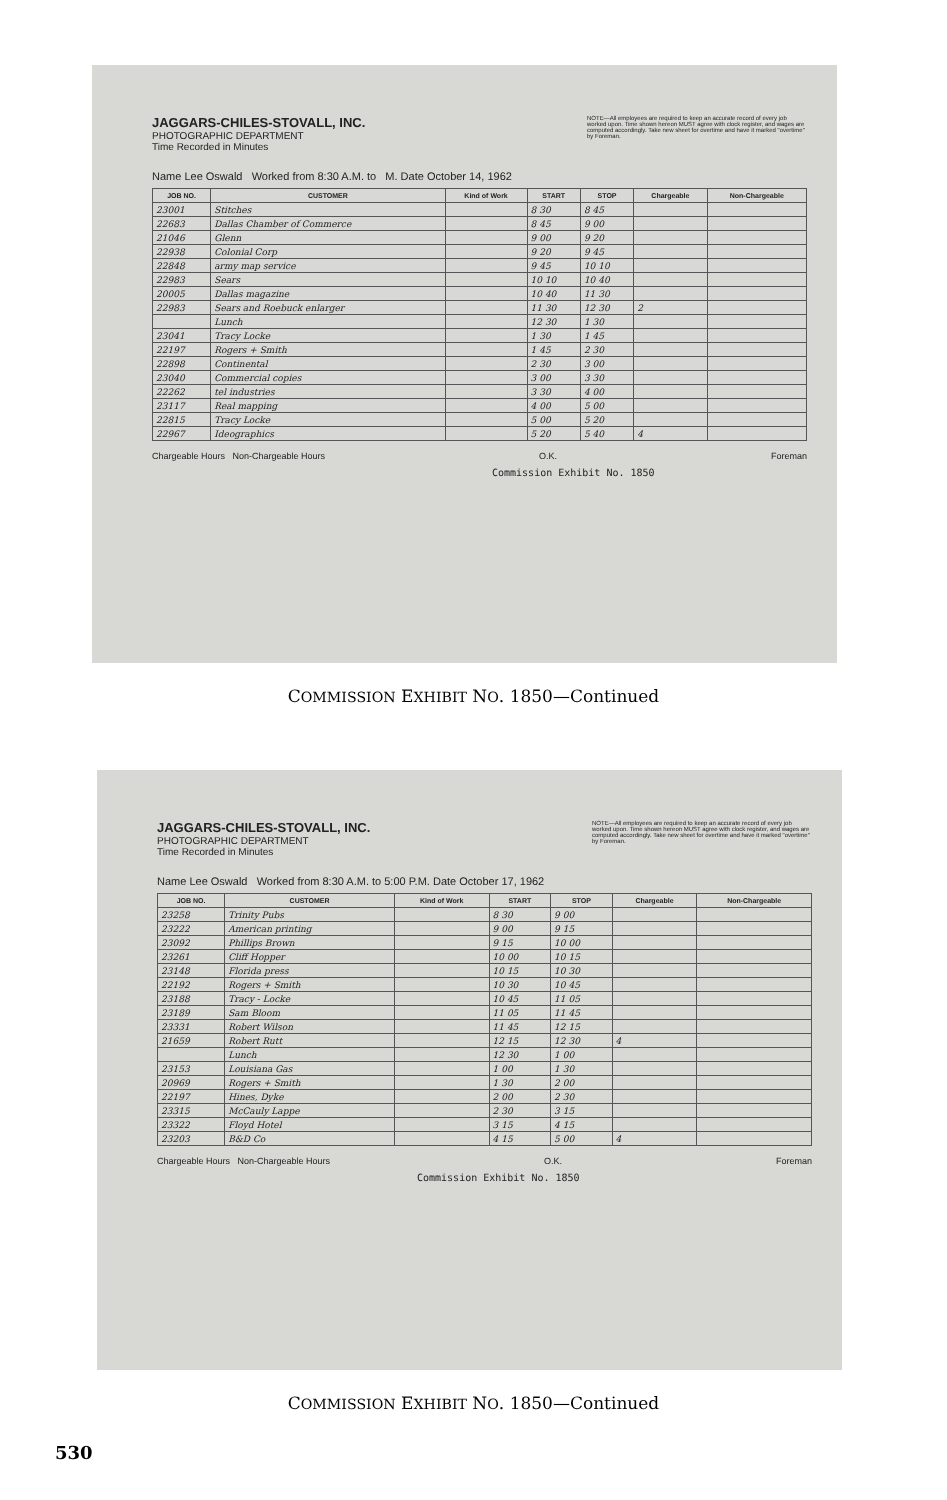JAGGARS-CHILES-STOVALL, INC.
PHOTOGRAPHIC DEPARTMENT
Time Recorded in Minutes
NOTE—All employees are required to keep an accurate record of every job worked upon. Time shown hereon MUST agree with clock register, and wages are computed accordingly. Take new sheet for overtime and have it marked "overtime" by Foreman.
Name Lee Oswald Worked from 8:30 A.M. to M. Date October 14, 1962
| JOB NO. | CUSTOMER | Kind of Work | START | STOP | Chargeable | Non-Chargeable |
| --- | --- | --- | --- | --- | --- | --- |
| 23001 | Stitches | | 8 30 | 8 45 | | |
| 22683 | Dallas Chamber of Commerce | | 8 45 | 9 00 | | |
| 21046 | Glenn | | 9 00 | 9 20 | | |
| 22938 | Colonial Corp | | 9 20 | 9 45 | | |
| 22848 | army map service | | 9 45 | 10 10 | | |
| 22983 | Sears | | 10 10 | 10 40 | | |
| 20005 | Dallas magazine | | 10 40 | 11 30 | | |
| 22983 | Sears and Roebuck enlarger | | 11 30 | 12 30 | 2 | |
| | Lunch | | 12 30 | 1 30 | | |
| 23041 | Tracy Locke | | 1 30 | 1 45 | | |
| 22197 | Rogers + Smith | | 1 45 | 2 30 | | |
| 22898 | Continental | | 2 30 | 3 00 | | |
| 23040 | Commercial copies | | 3 00 | 3 30 | | |
| 22262 | tel industries | | 3 30 | 4 00 | | |
| 23117 | Real mapping | | 4 00 | 5 00 | | |
| 22815 | Tracy Locke | | 5 00 | 5 20 | | |
| 22967 | Ideographics | | 5 20 | 5 40 | 4 | |
Chargeable Hours Non-Chargeable Hours O.K. Foreman
Commission Exhibit No. 1850
COMMISSION EXHIBIT NO. 1850—Continued
JAGGARS-CHILES-STOVALL, INC.
PHOTOGRAPHIC DEPARTMENT
Time Recorded in Minutes
NOTE—All employees are required to keep an accurate record of every job worked upon. Time shown hereon MUST agree with clock register, and wages are computed accordingly. Take new sheet for overtime and have it marked "overtime" by Foreman.
Name Lee Oswald Worked from 8:30 A.M. to 5:00 P.M. Date October 17, 1962
| JOB NO. | CUSTOMER | Kind of Work | START | STOP | Chargeable | Non-Chargeable |
| --- | --- | --- | --- | --- | --- | --- |
| 23258 | Trinity Pubs | | 8 30 | 9 00 | | |
| 23222 | American printing | | 9 00 | 9 15 | | |
| 23092 | Phillips Brown | | 9 15 | 10 00 | | |
| 23261 | Cliff Hopper | | 10 00 | 10 15 | | |
| 23148 | Florida press | | 10 15 | 10 30 | | |
| 22192 | Rogers + Smith | | 10 30 | 10 45 | | |
| 23188 | Tracy - Locke | | 10 45 | 11 05 | | |
| 23189 | Sam Bloom | | 11 05 | 11 45 | | |
| 23331 | Robert Wilson | | 11 45 | 12 15 | | |
| 21659 | Robert Rutt | | 12 15 | 12 30 | 4 | |
| | Lunch | | 12 30 | 1 00 | | |
| 23153 | Louisiana Gas | | 1 00 | 1 30 | | |
| 20969 | Rogers + Smith | | 1 30 | 2 00 | | |
| 22197 | Hines, Dyke | | 2 00 | 2 30 | | |
| 23315 | McCauly Lappe | | 2 30 | 3 15 | | |
| 23322 | Floyd Hotel | | 3 15 | 4 15 | | |
| 23203 | B&D Co | | 4 15 | 5 00 | 4 | |
Chargeable Hours Non-Chargeable Hours O.K. Foreman
Commission Exhibit No. 1850
COMMISSION EXHIBIT NO. 1850—Continued
530